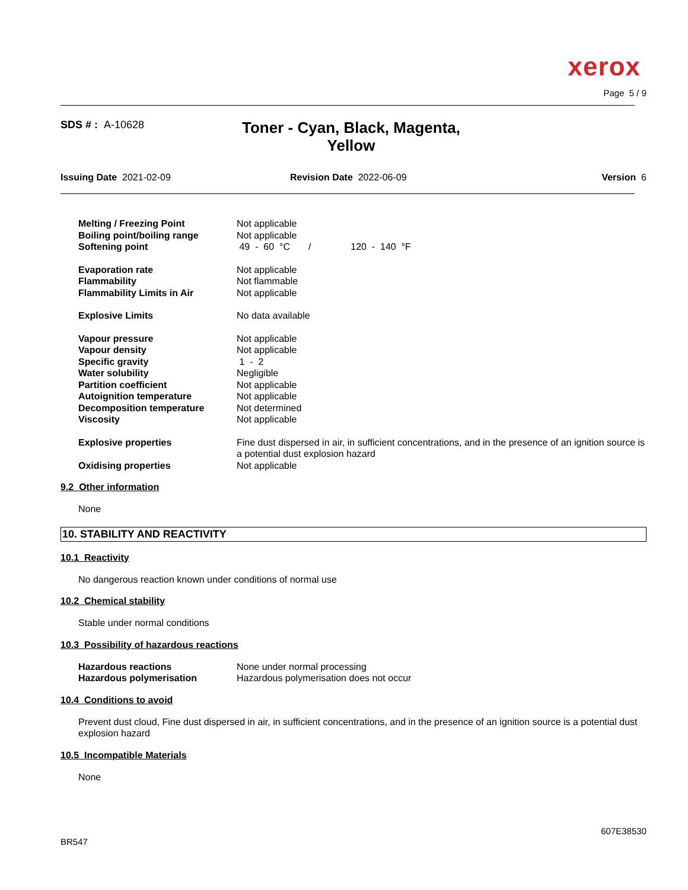xerox
Page 5 / 9
SDS # : A-10628
Toner - Cyan, Black, Magenta, Yellow
Issuing Date 2021-02-09 Revision Date 2022-06-09 Version 6
| Melting / Freezing Point | Not applicable |
| Boiling point/boiling range | Not applicable |
| Softening point | 49 - 60 °C / 120 - 140 °F |
| Evaporation rate | Not applicable |
| Flammability | Not flammable |
| Flammability Limits in Air | Not applicable |
| Explosive Limits | No data available |
| Vapour pressure | Not applicable |
| Vapour density | Not applicable |
| Specific gravity | 1 - 2 |
| Water solubility | Negligible |
| Partition coefficient | Not applicable |
| Autoignition temperature | Not applicable |
| Decomposition temperature | Not determined |
| Viscosity | Not applicable |
| Explosive properties | Fine dust dispersed in air, in sufficient concentrations, and in the presence of an ignition source is a potential dust explosion hazard |
| Oxidising properties | Not applicable |
9.2 Other information
None
10. STABILITY AND REACTIVITY
10.1 Reactivity
No dangerous reaction known under conditions of normal use
10.2 Chemical stability
Stable under normal conditions
10.3 Possibility of hazardous reactions
| Hazardous reactions | None under normal processing |
| Hazardous polymerisation | Hazardous polymerisation does not occur |
10.4 Conditions to avoid
Prevent dust cloud, Fine dust dispersed in air, in sufficient concentrations, and in the presence of an ignition source is a potential dust explosion hazard
10.5 Incompatible Materials
None
607E38530
BR547